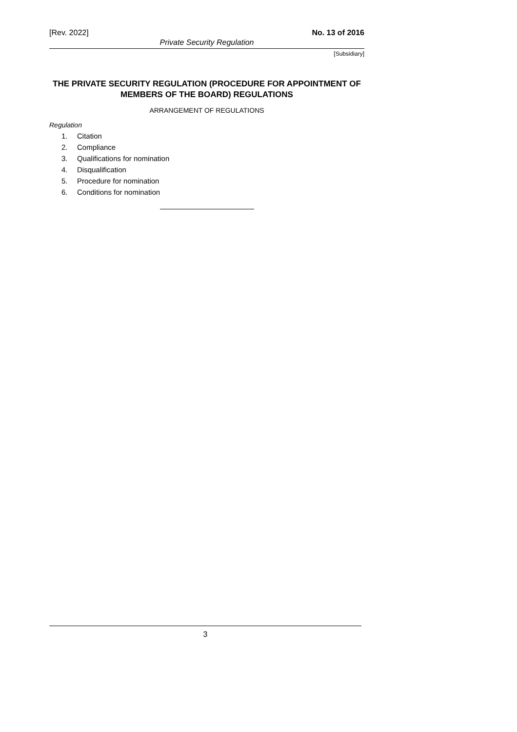[Rev. 2022] No. 13 of 2016
Private Security Regulation
[Subsidiary]
THE PRIVATE SECURITY REGULATION (PROCEDURE FOR APPOINTMENT OF MEMBERS OF THE BOARD) REGULATIONS
ARRANGEMENT OF REGULATIONS
Regulation
1. Citation
2. Compliance
3. Qualifications for nomination
4. Disqualification
5. Procedure for nomination
6. Conditions for nomination
3